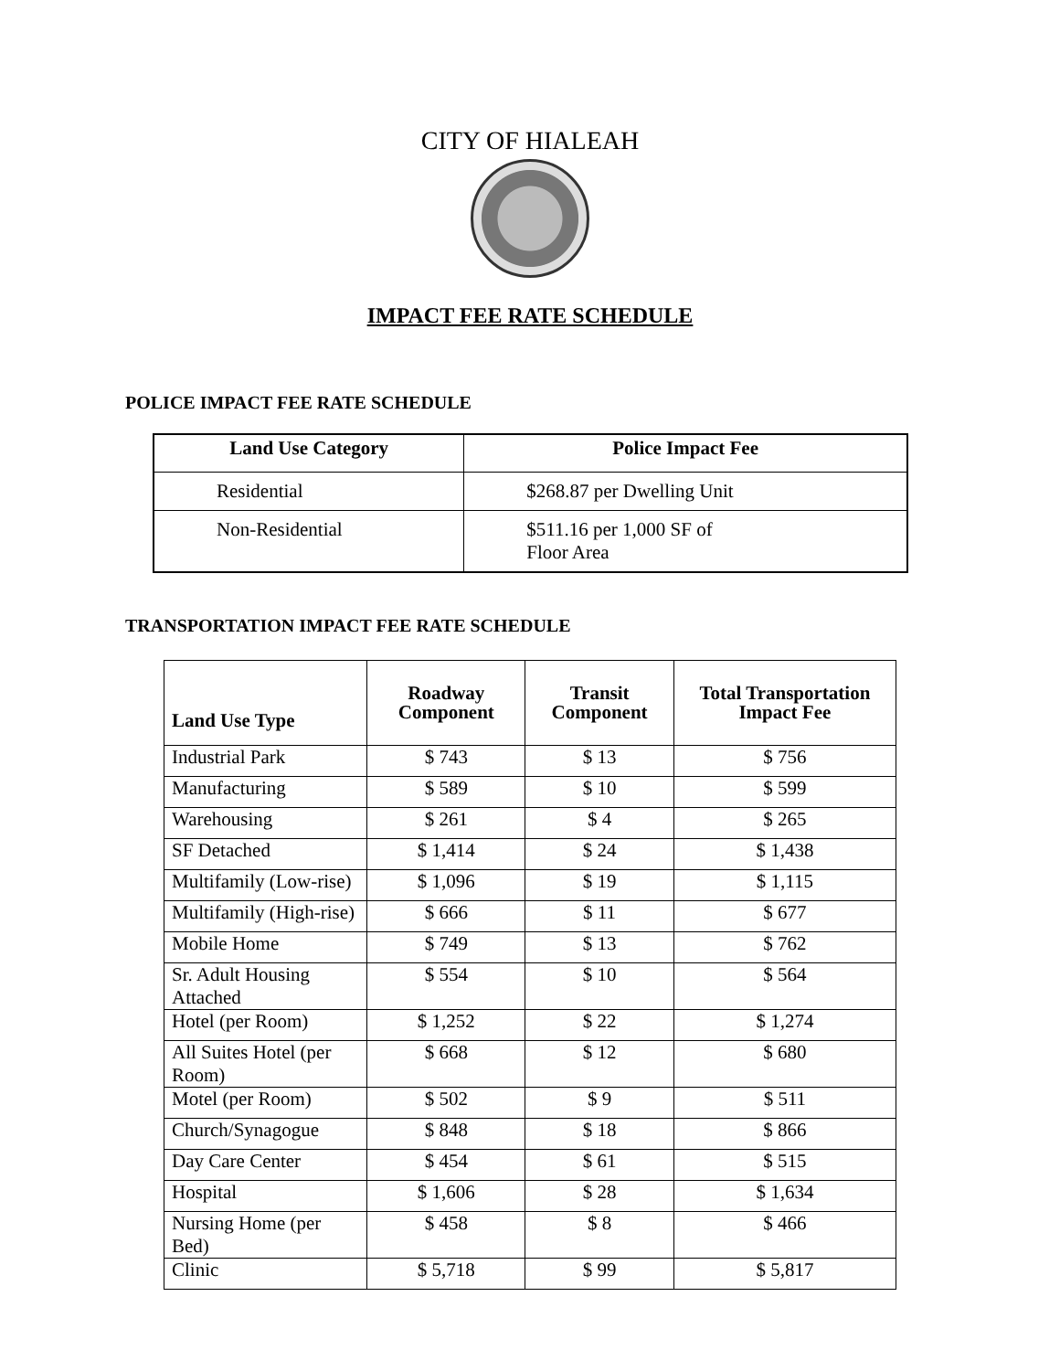CITY OF HIALEAH
IMPACT FEE RATE SCHEDULE
POLICE IMPACT FEE RATE SCHEDULE
| Land Use Category | Police Impact Fee |
| --- | --- |
| Residential | $268.87 per Dwelling Unit |
| Non-Residential | $511.16 per 1,000 SF of Floor Area |
TRANSPORTATION IMPACT FEE RATE SCHEDULE
| Land Use Type | Roadway Component | Transit Component | Total Transportation Impact Fee |
| --- | --- | --- | --- |
| Industrial Park | $ 743 | $ 13 | $ 756 |
| Manufacturing | $ 589 | $ 10 | $ 599 |
| Warehousing | $ 261 | $ 4 | $ 265 |
| SF Detached | $ 1,414 | $ 24 | $ 1,438 |
| Multifamily (Low-rise) | $ 1,096 | $ 19 | $ 1,115 |
| Multifamily (High-rise) | $ 666 | $ 11 | $ 677 |
| Mobile Home | $ 749 | $ 13 | $ 762 |
| Sr. Adult Housing Attached | $ 554 | $ 10 | $ 564 |
| Hotel (per Room) | $ 1,252 | $ 22 | $ 1,274 |
| All Suites Hotel (per Room) | $ 668 | $ 12 | $ 680 |
| Motel (per Room) | $ 502 | $ 9 | $ 511 |
| Church/Synagogue | $ 848 | $ 18 | $ 866 |
| Day Care Center | $ 454 | $ 61 | $ 515 |
| Hospital | $ 1,606 | $ 28 | $ 1,634 |
| Nursing Home (per Bed) | $ 458 | $ 8 | $ 466 |
| Clinic | $ 5,718 | $ 99 | $ 5,817 |